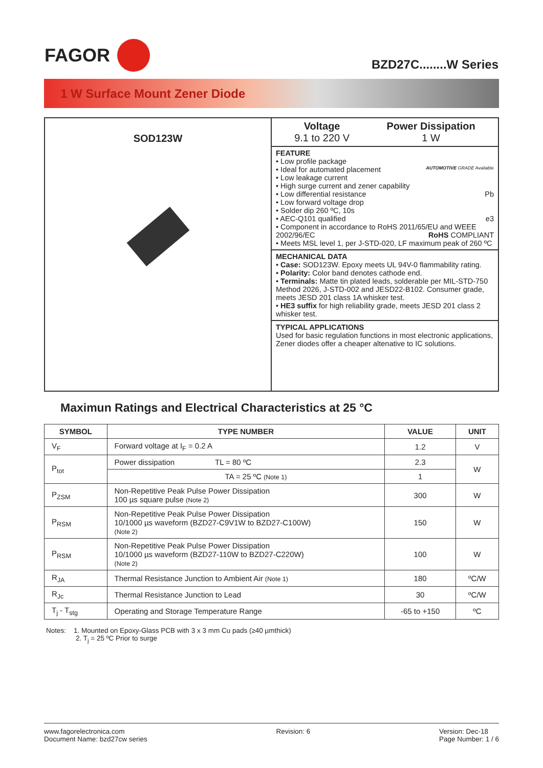FAGOR
BZD27C........W Series
1 W Surface Mount Zener Diode
SOD123W
Voltage
9.1 to 220 V
Power Dissipation
1 W
FEATURE
• Low profile package
• Ideal for automated placement AUTOMOTIVE GRADE Available
• Low leakage current
• High surge current and zener capability
• Low differential resistance Pb
• Low forward voltage drop
• Solder dip 260 ºC, 10s
• AEC-Q101 qualified e3
• Component in accordance to RoHS 2011/65/EU and WEEE 2002/96/EC RoHS COMPLIANT
• Meets MSL level 1, per J-STD-020, LF maximum peak of 260 ºC
MECHANICAL DATA
• Case: SOD123W. Epoxy meets UL 94V-0 flammability rating.
• Polarity: Color band denotes cathode end.
• Terminals: Matte tin plated leads, solderable per MIL-STD-750 Method 2026, J-STD-002 and JESD22-B102. Consumer grade, meets JESD 201 class 1A whisker test.
• HE3 suffix for high reliability grade, meets JESD 201 class 2 whisker test.
TYPICAL APPLICATIONS
Used for basic regulation functions in most electronic applications, Zener diodes offer a cheaper altenative to IC solutions.
Maximun Ratings and Electrical Characteristics at 25 °C
| SYMBOL | TYPE NUMBER | VALUE | UNIT |
| --- | --- | --- | --- |
| V<sub>F</sub> | Forward voltage at I<sub>F</sub> = 0.2 A | 1.2 | V |
| P<sub>tot</sub> | Power dissipation TL = 80 ºC | 2.3 | W |
| | TA = 25 ºC (Note 1) | 1 | |
| P<sub>ZSM</sub> | Non-Repetitive Peak Pulse Power Dissipation 100 µs square pulse (Note 2) | 300 | W |
| P<sub>RSM</sub> | Non-Repetitive Peak Pulse Power Dissipation 10/1000 µs waveform (BZD27-C9V1W to BZD27-C100W) (Note 2) | 150 | W |
| P<sub>RSM</sub> | Non-Repetitive Peak Pulse Power Dissipation 10/1000 µs waveform (BZD27-110W to BZD27-C220W) (Note 2) | 100 | W |
| R<sub>JA</sub> | Thermal Resistance Junction to Ambient Air (Note 1) | 180 | ºC/W |
| R<sub>Jc</sub> | Thermal Resistance Junction to Lead | 30 | ºC/W |
| T<sub>j</sub> - T<sub>stg</sub> | Operating and Storage Temperature Range | -65 to +150 | ºC |
Notes: 1. Mounted on Epoxy-Glass PCB with 3 x 3 mm Cu pads (≥40 µmthick)
2. T<sub>j</sub> = 25 ºC Prior to surge
www.fagorelectronica.com
Document Name: bzd27cw series
Revision: 6 Version: Dec-18
Page Number: 1 / 6